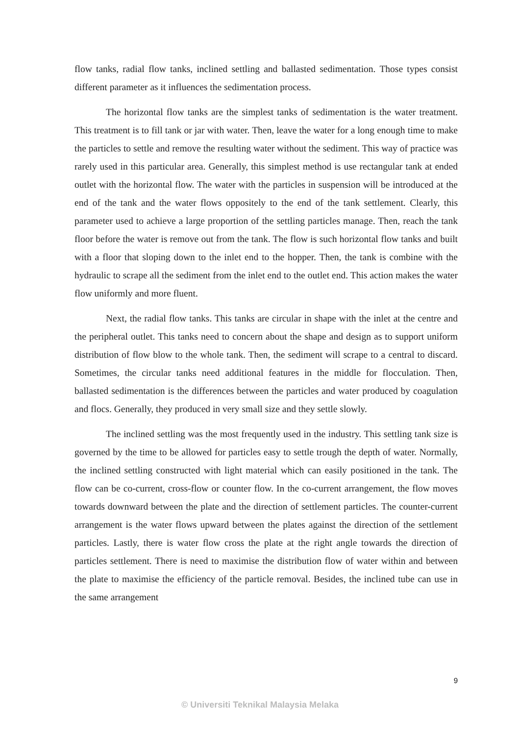flow tanks, radial flow tanks, inclined settling and ballasted sedimentation. Those types consist different parameter as it influences the sedimentation process.
The horizontal flow tanks are the simplest tanks of sedimentation is the water treatment. This treatment is to fill tank or jar with water. Then, leave the water for a long enough time to make the particles to settle and remove the resulting water without the sediment. This way of practice was rarely used in this particular area. Generally, this simplest method is use rectangular tank at ended outlet with the horizontal flow. The water with the particles in suspension will be introduced at the end of the tank and the water flows oppositely to the end of the tank settlement. Clearly, this parameter used to achieve a large proportion of the settling particles manage. Then, reach the tank floor before the water is remove out from the tank. The flow is such horizontal flow tanks and built with a floor that sloping down to the inlet end to the hopper. Then, the tank is combine with the hydraulic to scrape all the sediment from the inlet end to the outlet end. This action makes the water flow uniformly and more fluent.
Next, the radial flow tanks. This tanks are circular in shape with the inlet at the centre and the peripheral outlet. This tanks need to concern about the shape and design as to support uniform distribution of flow blow to the whole tank. Then, the sediment will scrape to a central to discard. Sometimes, the circular tanks need additional features in the middle for flocculation. Then, ballasted sedimentation is the differences between the particles and water produced by coagulation and flocs. Generally, they produced in very small size and they settle slowly.
The inclined settling was the most frequently used in the industry. This settling tank size is governed by the time to be allowed for particles easy to settle trough the depth of water. Normally, the inclined settling constructed with light material which can easily positioned in the tank. The flow can be co-current, cross-flow or counter flow. In the co-current arrangement, the flow moves towards downward between the plate and the direction of settlement particles. The counter-current arrangement is the water flows upward between the plates against the direction of the settlement particles. Lastly, there is water flow cross the plate at the right angle towards the direction of particles settlement. There is need to maximise the distribution flow of water within and between the plate to maximise the efficiency of the particle removal. Besides, the inclined tube can use in the same arrangement
9
© Universiti Teknikal Malaysia Melaka